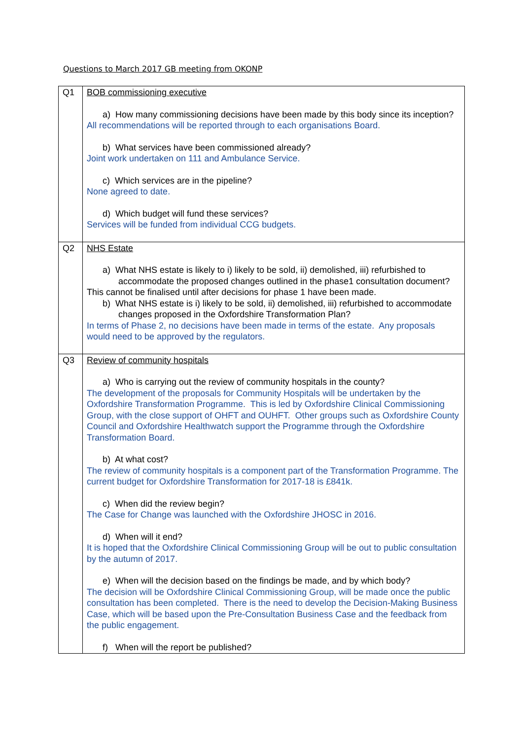Questions to March 2017 GB meeting from OKONP
| Q1 | BOB commissioning executive a) How many commissioning decisions have been made by this body since its inception? All recommendations will be reported through to each organisations Board. b) What services have been commissioned already? Joint work undertaken on 111 and Ambulance Service. c) Which services are in the pipeline? None agreed to date. d) Which budget will fund these services? Services will be funded from individual CCG budgets. |
| Q2 | NHS Estate a) What NHS estate is likely to i) likely to be sold, ii) demolished, iii) refurbished to accommodate the proposed changes outlined in the phase1 consultation document? This cannot be finalised until after decisions for phase 1 have been made. b) What NHS estate is i) likely to be sold, ii) demolished, iii) refurbished to accommodate changes proposed in the Oxfordshire Transformation Plan? In terms of Phase 2, no decisions have been made in terms of the estate. Any proposals would need to be approved by the regulators. |
| Q3 | Review of community hospitals a) Who is carrying out the review of community hospitals in the county? The development of the proposals for Community Hospitals will be undertaken by the Oxfordshire Transformation Programme. This is led by Oxfordshire Clinical Commissioning Group, with the close support of OHFT and OUHFT. Other groups such as Oxfordshire County Council and Oxfordshire Healthwatch support the Programme through the Oxfordshire Transformation Board. b) At what cost? The review of community hospitals is a component part of the Transformation Programme. The current budget for Oxfordshire Transformation for 2017-18 is £841k. c) When did the review begin? The Case for Change was launched with the Oxfordshire JHOSC in 2016. d) When will it end? It is hoped that the Oxfordshire Clinical Commissioning Group will be out to public consultation by the autumn of 2017. e) When will the decision based on the findings be made, and by which body? The decision will be Oxfordshire Clinical Commissioning Group, will be made once the public consultation has been completed. There is the need to develop the Decision-Making Business Case, which will be based upon the Pre-Consultation Business Case and the feedback from the public engagement. f) When will the report be published? |